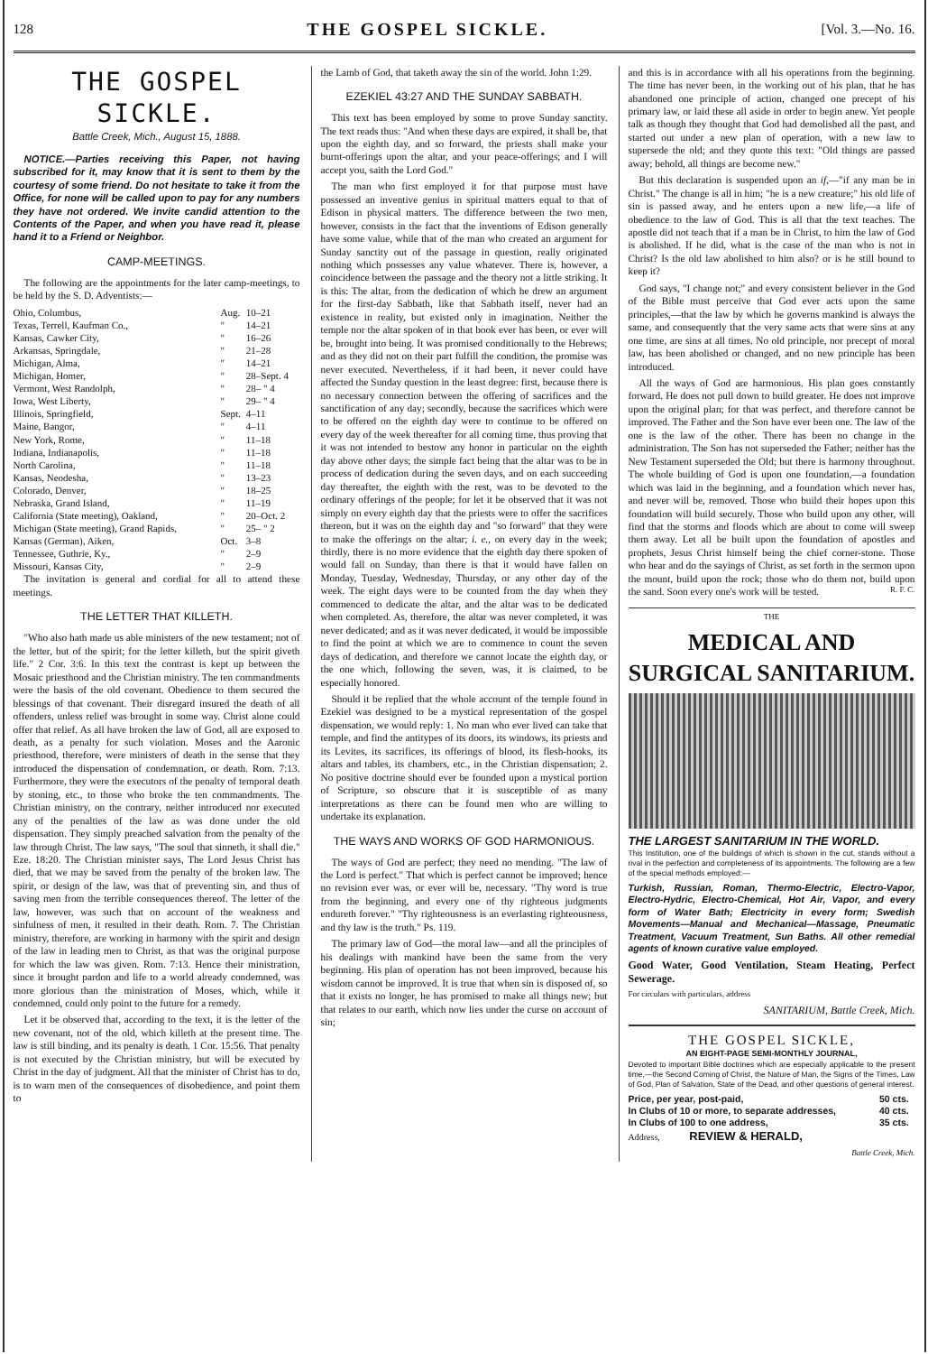128 THE GOSPEL SICKLE. [Vol. 3.—No. 16.
THE GOSPEL SICKLE.
Battle Creek, Mich., August 15, 1888.
NOTICE.—Parties receiving this Paper, not having subscribed for it, may know that it is sent to them by the courtesy of some friend. Do not hesitate to take it from the Office, for none will be called upon to pay for any numbers they have not ordered. We invite candid attention to the Contents of the Paper, and when you have read it, please hand it to a Friend or Neighbor.
CAMP-MEETINGS.
The following are the appointments for the later camp-meetings, to be held by the S. D. Adventists:—
| Ohio, Columbus, | Aug. | 10–21 |
| Texas, Terrell, Kaufman Co., | " | 14–21 |
| Kansas, Cawker City, | " | 16–26 |
| Arkansas, Springdale, | " | 21–28 |
| Michigan, Alma, | " | 14–21 |
| Michigan, Homer, | " | 28–Sept. 4 |
| Vermont, West Randolph, | " | 28– " 4 |
| Iowa, West Liberty, | " | 29– " 4 |
| Illinois, Springfield, | Sept. | 4–11 |
| Maine, Bangor, | " | 4–11 |
| New York, Rome, | " | 11–18 |
| Indiana, Indianapolis, | " | 11–18 |
| North Carolina, | " | 11–18 |
| Kansas, Neodesha, | " | 13–23 |
| Colorado, Denver, | " | 18–25 |
| Nebraska, Grand Island, | " | 11–19 |
| California (State meeting), Oakland, | " | 20–Oct. 2 |
| Michigan (State meeting), Grand Rapids, | " | 25– " 2 |
| Kansas (German), Aiken, | Oct. | 3–8 |
| Tennessee, Guthrie, Ky., | " | 2–9 |
| Missouri, Kansas City, | " | 2–9 |
The invitation is general and cordial for all to attend these meetings.
THE LETTER THAT KILLETH.
"Who also hath made us able ministers of the new testament; not of the letter, but of the spirit; for the letter killeth, but the spirit giveth life." 2 Cor. 3:6. In this text the contrast is kept up between the Mosaic priesthood and the Christian ministry. The ten commandments were the basis of the old covenant. Obedience to them secured the blessings of that covenant. Their disregard insured the death of all offenders, unless relief was brought in some way. Christ alone could offer that relief. As all have broken the law of God, all are exposed to death, as a penalty for such violation. Moses and the Aaronic priesthood, therefore, were ministers of death in the sense that they introduced the dispensation of condemnation, or death. Rom. 7:13. Furthermore, they were the executors of the penalty of temporal death by stoning, etc., to those who broke the ten commandments. The Christian ministry, on the contrary, neither introduced nor executed any of the penalties of the law as was done under the old dispensation. They simply preached salvation from the penalty of the law through Christ. The law says, "The soul that sinneth, it shall die." Eze. 18:20. The Christian minister says, The Lord Jesus Christ has died, that we may be saved from the penalty of the broken law. The spirit, or design of the law, was that of preventing sin, and thus of saving men from the terrible consequences thereof. The letter of the law, however, was such that on account of the weakness and sinfulness of men, it resulted in their death. Rom. 7. The Christian ministry, therefore, are working in harmony with the spirit and design of the law in leading men to Christ, as that was the original purpose for which the law was given. Rom. 7:13. Hence their ministration, since it brought pardon and life to a world already condemned, was more glorious than the ministration of Moses, which, while it condemned, could only point to the future for a remedy.
Let it be observed that, according to the text, it is the letter of the new covenant, not of the old, which killeth at the present time. The law is still binding, and its penalty is death. 1 Cor. 15:56. That penalty is not executed by the Christian ministry, but will be executed by Christ in the day of judgment. All that the minister of Christ has to do, is to warn men of the consequences of disobedience, and point them to
the Lamb of God, that taketh away the sin of the world. John 1:29.
EZEKIEL 43:27 AND THE SUNDAY SABBATH.
This text has been employed by some to prove Sunday sanctity. The text reads thus: "And when these days are expired, it shall be, that upon the eighth day, and so forward, the priests shall make your burnt-offerings upon the altar, and your peace-offerings; and I will accept you, saith the Lord God."
The man who first employed it for that purpose must have possessed an inventive genius in spiritual matters equal to that of Edison in physical matters. The difference between the two men, however, consists in the fact that the inventions of Edison generally have some value, while that of the man who created an argument for Sunday sanctity out of the passage in question, really originated nothing which possesses any value whatever. There is, however, a coincidence between the passage and the theory not a little striking. It is this: The altar, from the dedication of which he drew an argument for the first-day Sabbath, like that Sabbath itself, never had an existence in reality, but existed only in imagination. Neither the temple nor the altar spoken of in that book ever has been, or ever will be, brought into being. It was promised conditionally to the Hebrews; and as they did not on their part fulfill the condition, the promise was never executed. Nevertheless, if it had been, it never could have affected the Sunday question in the least degree: first, because there is no necessary connection between the offering of sacrifices and the sanctification of any day; secondly, because the sacrifices which were to be offered on the eighth day were to continue to be offered on every day of the week thereafter for all coming time, thus proving that it was not intended to bestow any honor in particular on the eighth day above other days; the simple fact being that the altar was to be in process of dedication during the seven days, and on each succeeding day thereafter, the eighth with the rest, was to be devoted to the ordinary offerings of the people; for let it be observed that it was not simply on every eighth day that the priests were to offer the sacrifices thereon, but it was on the eighth day and "so forward" that they were to make the offerings on the altar; i. e., on every day in the week; thirdly, there is no more evidence that the eighth day there spoken of would fall on Sunday, than there is that it would have fallen on Monday, Tuesday, Wednesday, Thursday, or any other day of the week. The eight days were to be counted from the day when they commenced to dedicate the altar, and the altar was to be dedicated when completed. As, therefore, the altar was never completed, it was never dedicated; and as it was never dedicated, it would be impossible to find the point at which we are to commence to count the seven days of dedication, and therefore we cannot locate the eighth day, or the one which, following the seven, was, it is claimed, to be especially honored.
Should it be replied that the whole account of the temple found in Ezekiel was designed to be a mystical representation of the gospel dispensation, we would reply: 1. No man who ever lived can take that temple, and find the antitypes of its doors, its windows, its priests and its Levites, its sacrifices, its offerings of blood, its flesh-hooks, its altars and tables, its chambers, etc., in the Christian dispensation; 2. No positive doctrine should ever be founded upon a mystical portion of Scripture, so obscure that it is susceptible of as many interpretations as there can be found men who are willing to undertake its explanation.
THE WAYS AND WORKS OF GOD HARMONIOUS.
The ways of God are perfect; they need no mending. "The law of the Lord is perfect." That which is perfect cannot be improved; hence no revision ever was, or ever will be, necessary. "Thy word is true from the beginning, and every one of thy righteous judgments endureth forever." "Thy righteousness is an everlasting righteousness, and thy law is the truth." Ps. 119.
The primary law of God—the moral law—and all the principles of his dealings with mankind have been the same from the very beginning. His plan of operation has not been improved, because his wisdom cannot be improved. It is true that when sin is disposed of, so that it exists no longer, he has promised to make all things new; but that relates to our earth, which now lies under the curse on account of sin;
and this is in accordance with all his operations from the beginning. The time has never been, in the working out of his plan, that he has abandoned one principle of action, changed one precept of his primary law, or laid these all aside in order to begin anew. Yet people talk as though they thought that God had demolished all the past, and started out under a new plan of operation, with a new law to supersede the old; and they quote this text: "Old things are passed away; behold, all things are become new."
But this declaration is suspended upon an if,—"if any man be in Christ." The change is all in him; "he is a new creature;" his old life of sin is passed away, and he enters upon a new life,—a life of obedience to the law of God. This is all that the text teaches. The apostle did not teach that if a man be in Christ, to him the law of God is abolished. If he did, what is the case of the man who is not in Christ? Is the old law abolished to him also? or is he still bound to keep it?
God says, "I change not;" and every consistent believer in the God of the Bible must perceive that God ever acts upon the same principles,—that the law by which he governs mankind is always the same, and consequently that the very same acts that were sins at any one time, are sins at all times. No old principle, nor precept of moral law, has been abolished or changed, and no new principle has been introduced.
All the ways of God are harmonious. His plan goes constantly forward. He does not pull down to build greater. He does not improve upon the original plan; for that was perfect, and therefore cannot be improved. The Father and the Son have ever been one. The law of the one is the law of the other. There has been no change in the administration. The Son has not superseded the Father; neither has the New Testament superseded the Old; but there is harmony throughout. The whole building of God is upon one foundation,—a foundation which was laid in the beginning, and a foundation which never has, and never will be, removed. Those who build their hopes upon this foundation will build securely. Those who build upon any other, will find that the storms and floods which are about to come will sweep them away. Let all be built upon the foundation of apostles and prophets, Jesus Christ himself being the chief corner-stone. Those who hear and do the sayings of Christ, as set forth in the sermon upon the mount, build upon the rock; those who do them not, build upon the sand. Soon every one's work will be tested. R. F. C.
THE
MEDICAL AND SURGICAL SANITARIUM.
THE LARGEST SANITARIUM IN THE WORLD.
This Institution, one of the buildings of which is shown in the cut, stands without a rival in the perfection and completeness of its appointments. The following are a few of the special methods employed:—
Turkish, Russian, Roman, Thermo-Electric, Electro-Vapor, Electro-Hydric, Electro-Chemical, Hot Air, Vapor, and every form of Water Bath; Electricity in every form; Swedish Movements—Manual and Mechanical—Massage, Pneumatic Treatment, Vacuum Treatment, Sun Baths. All other remedial agents of known curative value employed.
Good Water, Good Ventilation, Steam Heating, Perfect Sewerage.
For circulars with particulars, address
SANITARIUM, Battle Creek, Mich.
THE GOSPEL SICKLE,
AN EIGHT-PAGE SEMI-MONTHLY JOURNAL,
Devoted to important Bible doctrines which are especially applicable to the present time,—the Second Coming of Christ, the Nature of Man, the Signs of the Times, Law of God, Plan of Salvation, State of the Dead, and other questions of general interest.
| Price, per year, post-paid, | 50 cts. |
| In Clubs of 10 or more, to separate addresses, | 40 cts. |
| In Clubs of 100 to one address, | 35 cts. |
Address, REVIEW & HERALD,
Battle Creek, Mich.